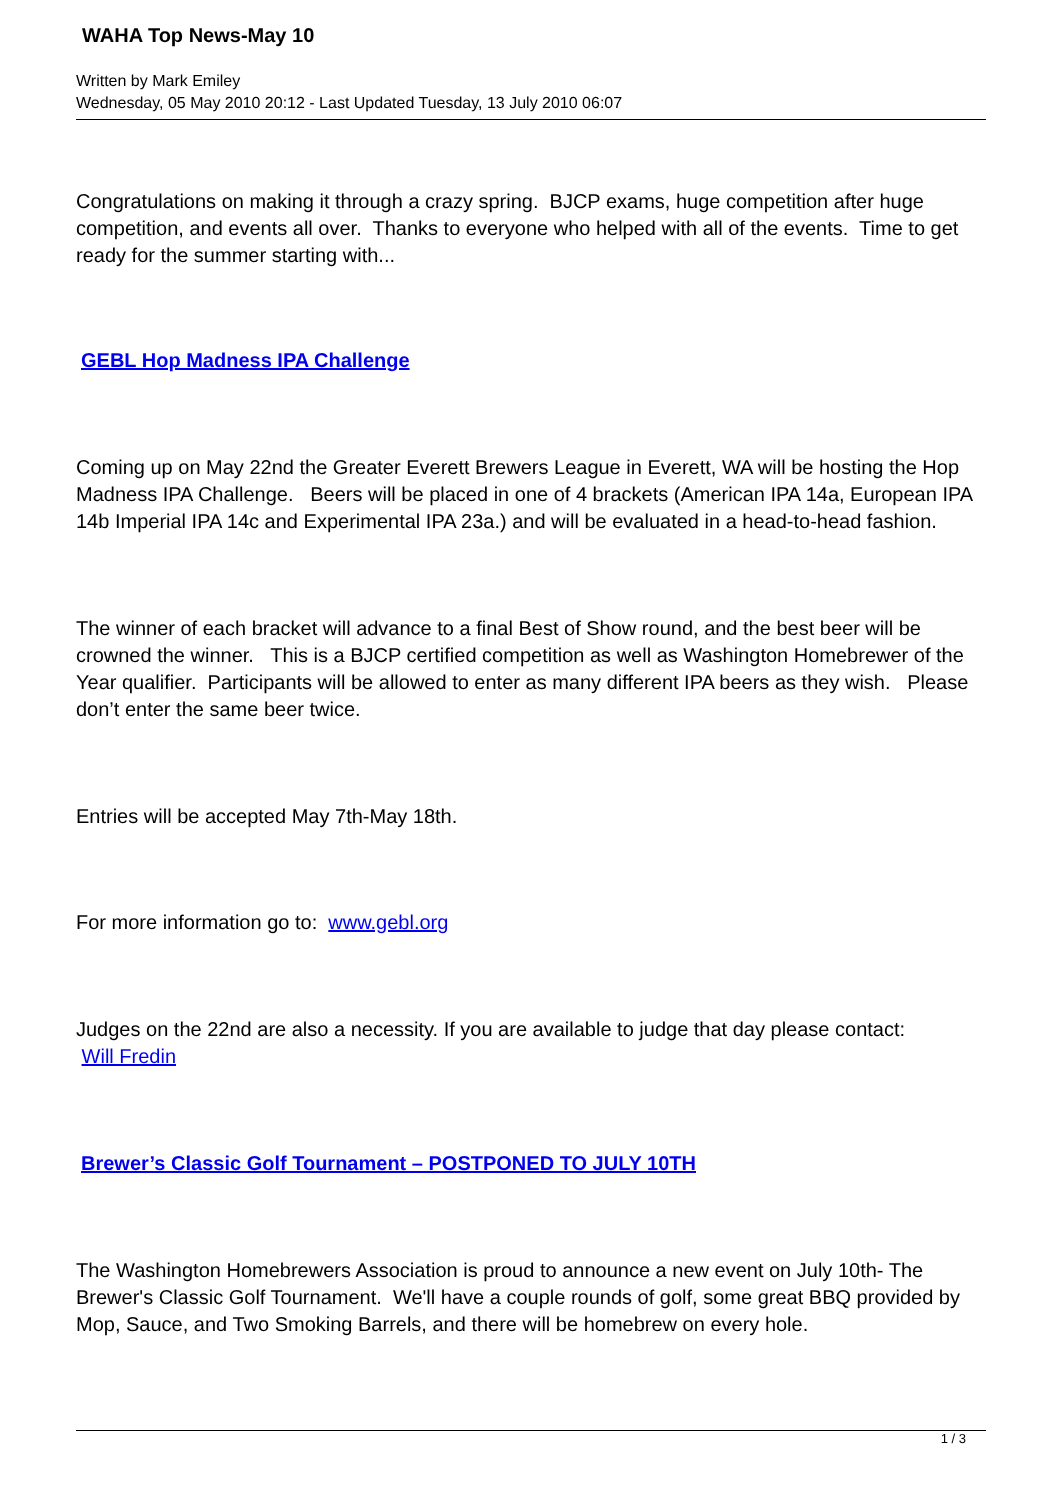WAHA Top News-May 10
Written by Mark Emiley
Wednesday, 05 May 2010 20:12 - Last Updated Tuesday, 13 July 2010 06:07
Congratulations on making it through a crazy spring. BJCP exams, huge competition after huge competition, and events all over. Thanks to everyone who helped with all of the events. Time to get ready for the summer starting with...
GEBL Hop Madness IPA Challenge
Coming up on May 22nd the Greater Everett Brewers League in Everett, WA will be hosting the Hop Madness IPA Challenge. Beers will be placed in one of 4 brackets (American IPA 14a, European IPA 14b Imperial IPA 14c and Experimental IPA 23a.) and will be evaluated in a head-to-head fashion.
The winner of each bracket will advance to a final Best of Show round, and the best beer will be crowned the winner. This is a BJCP certified competition as well as Washington Homebrewer of the Year qualifier. Participants will be allowed to enter as many different IPA beers as they wish. Please don’t enter the same beer twice.
Entries will be accepted May 7th-May 18th.
For more information go to: www.gebl.org
Judges on the 22nd are also a necessity. If you are available to judge that day please contact:
Will Fredin
Brewer’s Classic Golf Tournament – POSTPONED TO JULY 10TH
The Washington Homebrewers Association is proud to announce a new event on July 10th- The Brewer's Classic Golf Tournament. We'll have a couple rounds of golf, some great BBQ provided by Mop, Sauce, and Two Smoking Barrels, and there will be homebrew on every hole.
1 / 3